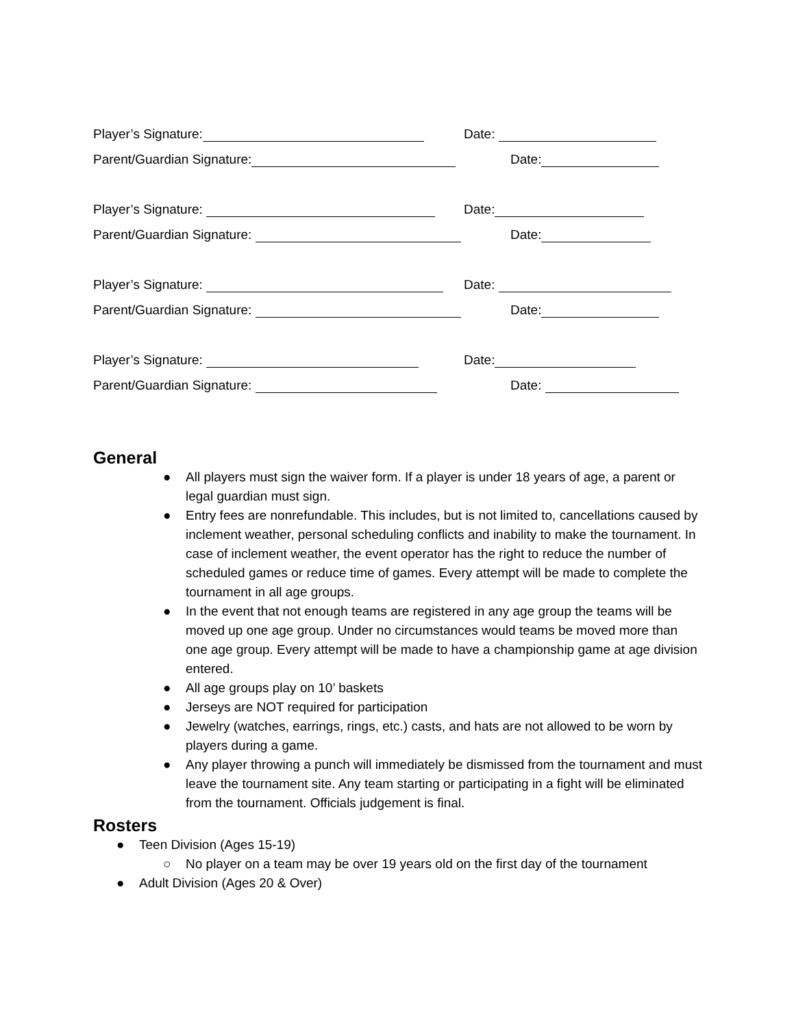Player’s Signature:
Date:
Parent/Guardian Signature:
Date:
Player’s Signature:
Date:
Parent/Guardian Signature:
Date:
Player’s Signature:
Date:
Parent/Guardian Signature:
Date:
Player’s Signature:
Date:
Parent/Guardian Signature:
Date:
General
● All players must sign the waiver form. If a player is under 18 years of age, a parent or legal guardian must sign.
● Entry fees are nonrefundable. This includes, but is not limited to, cancellations caused by inclement weather, personal scheduling conflicts and inability to make the tournament. In case of inclement weather, the event operator has the right to reduce the number of scheduled games or reduce time of games. Every attempt will be made to complete the tournament in all age groups.
● In the event that not enough teams are registered in any age group the teams will be moved up one age group. Under no circumstances would teams be moved more than one age group. Every attempt will be made to have a championship game at age division entered.
● All age groups play on 10’ baskets
● Jerseys are NOT required for participation
● Jewelry (watches, earrings, rings, etc.) casts, and hats are not allowed to be worn by players during a game.
● Any player throwing a punch will immediately be dismissed from the tournament and must leave the tournament site. Any team starting or participating in a fight will be eliminated from the tournament. Officials judgement is final.
Rosters
● Teen Division (Ages 15-19)
○ No player on a team may be over 19 years old on the first day of the tournament
● Adult Division (Ages 20 & Over)